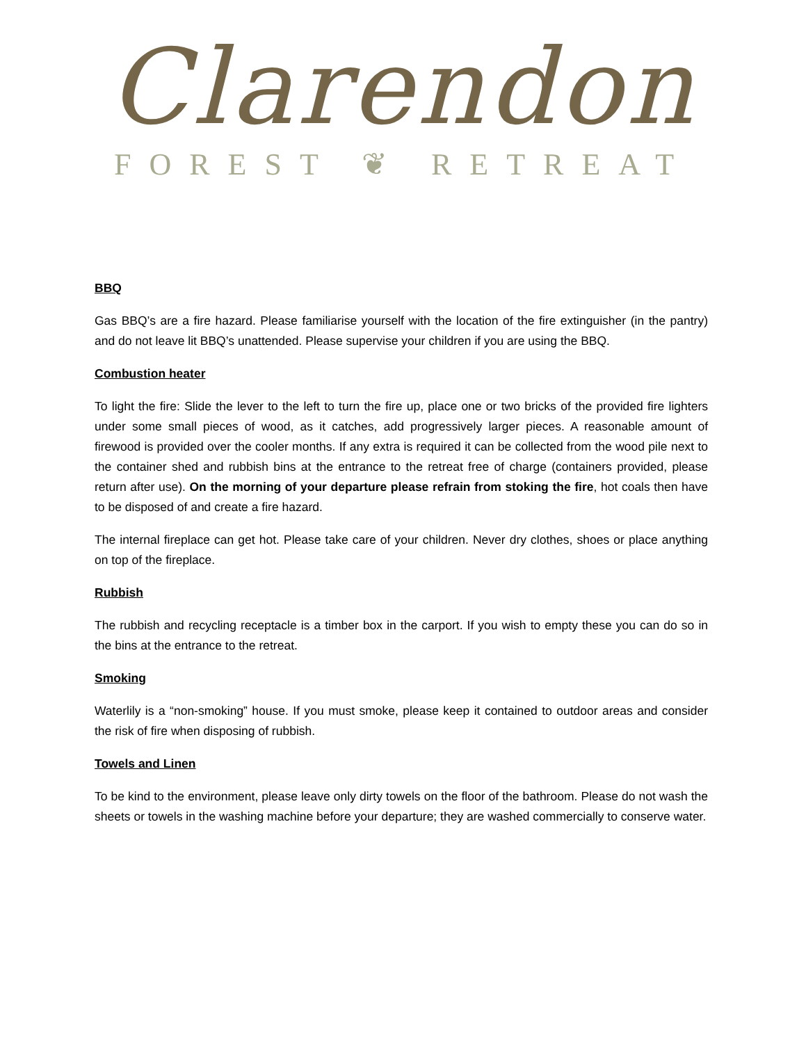Clarendon
FOREST ❦ RETREAT
BBQ
Gas BBQ’s are a fire hazard. Please familiarise yourself with the location of the fire extinguisher (in the pantry) and do not leave lit BBQ’s unattended. Please supervise your children if you are using the BBQ.
Combustion heater
To light the fire: Slide the lever to the left to turn the fire up, place one or two bricks of the provided fire lighters under some small pieces of wood, as it catches, add progressively larger pieces. A reasonable amount of firewood is provided over the cooler months. If any extra is required it can be collected from the wood pile next to the container shed and rubbish bins at the entrance to the retreat free of charge (containers provided, please return after use). On the morning of your departure please refrain from stoking the fire, hot coals then have to be disposed of and create a fire hazard.
The internal fireplace can get hot. Please take care of your children. Never dry clothes, shoes or place anything on top of the fireplace.
Rubbish
The rubbish and recycling receptacle is a timber box in the carport. If you wish to empty these you can do so in the bins at the entrance to the retreat.
Smoking
Waterlily is a “non-smoking” house. If you must smoke, please keep it contained to outdoor areas and consider the risk of fire when disposing of rubbish.
Towels and Linen
To be kind to the environment, please leave only dirty towels on the floor of the bathroom. Please do not wash the sheets or towels in the washing machine before your departure; they are washed commercially to conserve water.